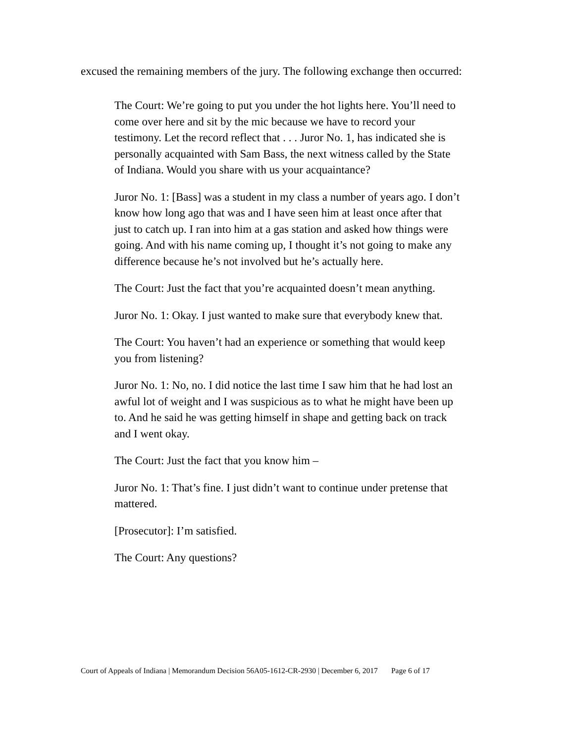excused the remaining members of the jury. The following exchange then occurred:
The Court: We’re going to put you under the hot lights here. You’ll need to come over here and sit by the mic because we have to record your testimony. Let the record reflect that . . . Juror No. 1, has indicated she is personally acquainted with Sam Bass, the next witness called by the State of Indiana. Would you share with us your acquaintance?
Juror No. 1: [Bass] was a student in my class a number of years ago. I don’t know how long ago that was and I have seen him at least once after that just to catch up. I ran into him at a gas station and asked how things were going. And with his name coming up, I thought it’s not going to make any difference because he’s not involved but he’s actually here.
The Court: Just the fact that you’re acquainted doesn’t mean anything.
Juror No. 1: Okay. I just wanted to make sure that everybody knew that.
The Court: You haven’t had an experience or something that would keep you from listening?
Juror No. 1: No, no. I did notice the last time I saw him that he had lost an awful lot of weight and I was suspicious as to what he might have been up to. And he said he was getting himself in shape and getting back on track and I went okay.
The Court: Just the fact that you know him –
Juror No. 1: That’s fine. I just didn’t want to continue under pretense that mattered.
[Prosecutor]: I’m satisfied.
The Court: Any questions?
Court of Appeals of Indiana | Memorandum Decision 56A05-1612-CR-2930 | December 6, 2017 Page 6 of 17